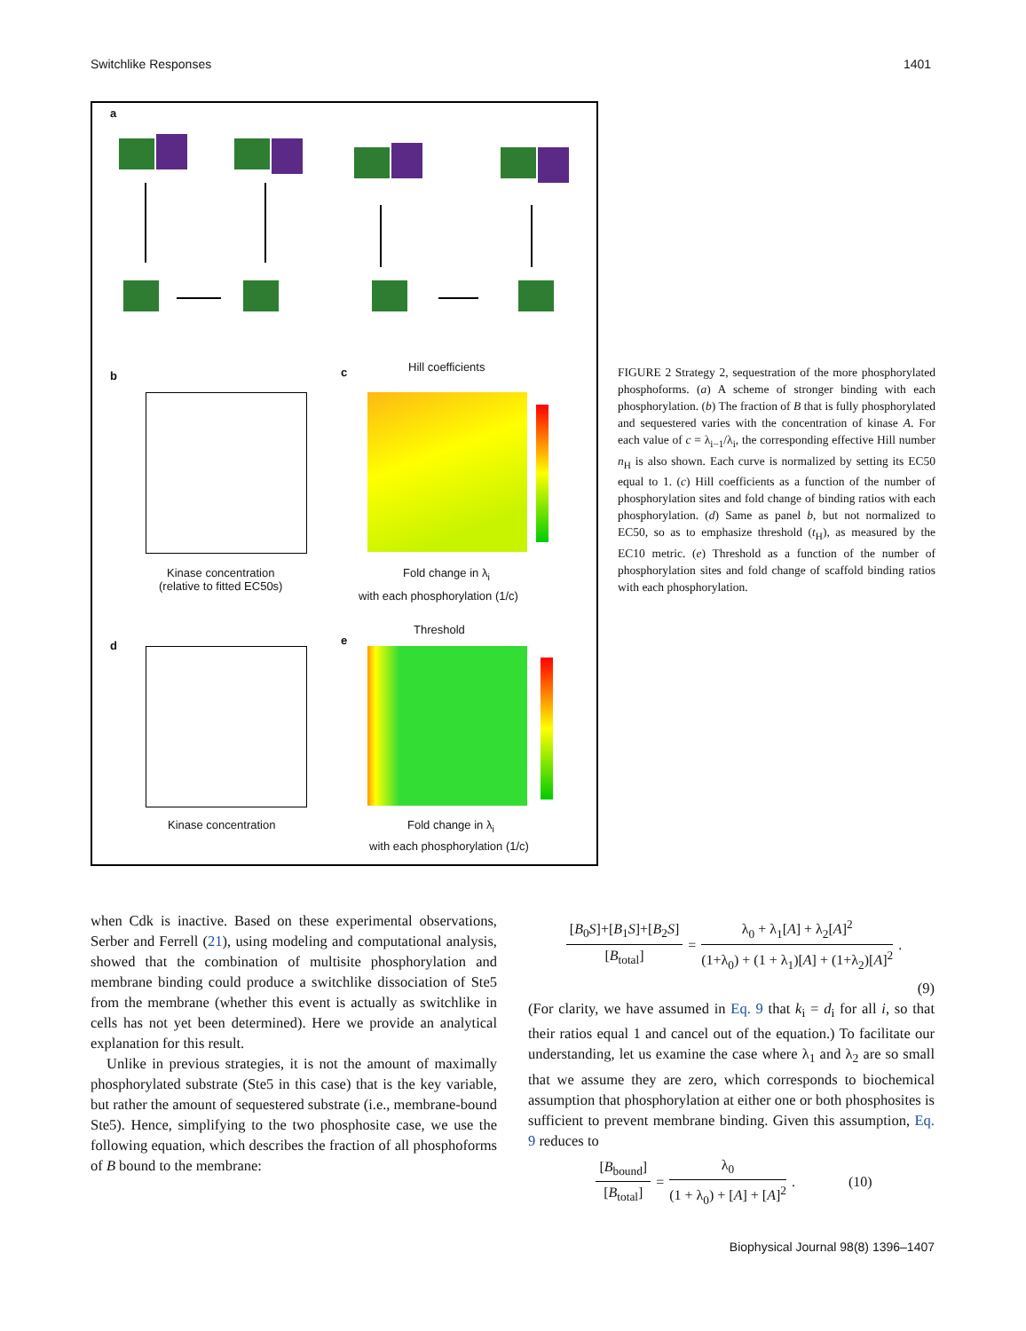Switchlike Responses 1401
a
b c Hill coefficients
Kinase concentration
(relative to fitted EC50s)
Fold change in λ<sub>i</sub>
with each phosphorylation (1/c)
d e
Threshold
Kinase concentration Fold change in λ<sub>i</sub>
with each phosphorylation (1/c)
FIGURE 2 Strategy 2, sequestration of the more phosphorylated phosphoforms. (a) A scheme of stronger binding with each phosphorylation. (b) The fraction of B that is fully phosphorylated and sequestered varies with the concentration of kinase A. For each value of c = λ<sub>i−1</sub>/λ<sub>i</sub>, the corresponding effective Hill number n<sub>H</sub> is also shown. Each curve is normalized by setting its EC50 equal to 1. (c) Hill coefficients as a function of the number of phosphorylation sites and fold change of binding ratios with each phosphorylation. (d) Same as panel b, but not normalized to EC50, so as to emphasize threshold (t<sub>H</sub>), as measured by the EC10 metric. (e) Threshold as a function of the number of phosphorylation sites and fold change of scaffold binding ratios with each phosphorylation.
when Cdk is inactive. Based on these experimental observations, Serber and Ferrell (21), using modeling and computational analysis, showed that the combination of multisite phosphorylation and membrane binding could produce a switchlike dissociation of Ste5 from the membrane (whether this event is actually as switchlike in cells has not yet been determined). Here we provide an analytical explanation for this result.
Unlike in previous strategies, it is not the amount of maximally phosphorylated substrate (Ste5 in this case) that is the key variable, but rather the amount of sequestered substrate (i.e., membrane-bound Ste5). Hence, simplifying to the two phosphosite case, we use the following equation, which describes the fraction of all phosphoforms of B bound to the membrane:
[B<sub>0</sub>S]+[B<sub>1</sub>S]+[B<sub>2</sub>S] [B<sub>total</sub>] = λ<sub>0</sub> + λ<sub>1</sub>[A] + λ<sub>2</sub>[A]<sup>2</sup> (1+λ<sub>0</sub>) + (1 + λ<sub>1</sub>)[A] + (1+λ<sub>2</sub>)[A]<sup>2</sup>.
(9)
(For clarity, we have assumed in Eq. 9 that k<sub>i</sub> = d<sub>i</sub> for all i, so that their ratios equal 1 and cancel out of the equation.) To facilitate our understanding, let us examine the case where λ<sub>1</sub> and λ<sub>2</sub> are so small that we assume they are zero, which corresponds to biochemical assumption that phosphorylation at either one or both phosphosites is sufficient to prevent membrane binding. Given this assumption, Eq. 9 reduces to
[B<sub>bound</sub>] [B<sub>total</sub>] = λ<sub>0</sub> (1 + λ<sub>0</sub>) + [A] + [A]<sup>2</sup>. (10)
Biophysical Journal 98(8) 1396–1407